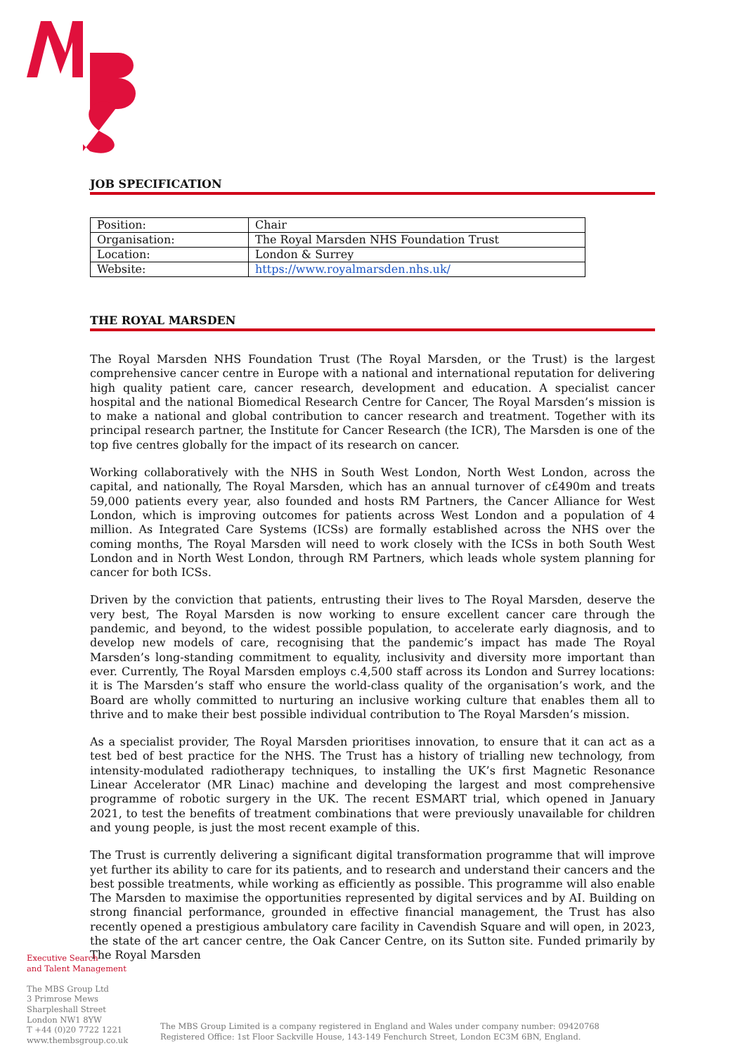JOB SPECIFICATION
| Position: | Chair |
| Organisation: | The Royal Marsden NHS Foundation Trust |
| Location: | London & Surrey |
| Website: | https://www.royalmarsden.nhs.uk/ |
THE ROYAL MARSDEN
The Royal Marsden NHS Foundation Trust (The Royal Marsden, or the Trust) is the largest comprehensive cancer centre in Europe with a national and international reputation for delivering high quality patient care, cancer research, development and education. A specialist cancer hospital and the national Biomedical Research Centre for Cancer, The Royal Marsden’s mission is to make a national and global contribution to cancer research and treatment. Together with its principal research partner, the Institute for Cancer Research (the ICR), The Marsden is one of the top five centres globally for the impact of its research on cancer.
Working collaboratively with the NHS in South West London, North West London, across the capital, and nationally, The Royal Marsden, which has an annual turnover of c£490m and treats 59,000 patients every year, also founded and hosts RM Partners, the Cancer Alliance for West London, which is improving outcomes for patients across West London and a population of 4 million. As Integrated Care Systems (ICSs) are formally established across the NHS over the coming months, The Royal Marsden will need to work closely with the ICSs in both South West London and in North West London, through RM Partners, which leads whole system planning for cancer for both ICSs.
Driven by the conviction that patients, entrusting their lives to The Royal Marsden, deserve the very best, The Royal Marsden is now working to ensure excellent cancer care through the pandemic, and beyond, to the widest possible population, to accelerate early diagnosis, and to develop new models of care, recognising that the pandemic’s impact has made The Royal Marsden’s long-standing commitment to equality, inclusivity and diversity more important than ever. Currently, The Royal Marsden employs c.4,500 staff across its London and Surrey locations: it is The Marsden’s staff who ensure the world-class quality of the organisation’s work, and the Board are wholly committed to nurturing an inclusive working culture that enables them all to thrive and to make their best possible individual contribution to The Royal Marsden’s mission.
As a specialist provider, The Royal Marsden prioritises innovation, to ensure that it can act as a test bed of best practice for the NHS. The Trust has a history of trialling new technology, from intensity-modulated radiotherapy techniques, to installing the UK’s first Magnetic Resonance Linear Accelerator (MR Linac) machine and developing the largest and most comprehensive programme of robotic surgery in the UK. The recent ESMART trial, which opened in January 2021, to test the benefits of treatment combinations that were previously unavailable for children and young people, is just the most recent example of this.
The Trust is currently delivering a significant digital transformation programme that will improve yet further its ability to care for its patients, and to research and understand their cancers and the best possible treatments, while working as efficiently as possible. This programme will also enable The Marsden to maximise the opportunities represented by digital services and by AI. Building on strong financial performance, grounded in effective financial management, the Trust has also recently opened a prestigious ambulatory care facility in Cavendish Square and will open, in 2023, the state of the art cancer centre, the Oak Cancer Centre, on its Sutton site. Funded primarily by The Royal Marsden
Executive Search
and Talent Management
The MBS Group Ltd
3 Primrose Mews
Sharpleshall Street
London NW1 8YW
T +44 (0)20 7722 1221
www.thembsgroup.co.uk
The MBS Group Limited is a company registered in England and Wales under company number: 09420768
Registered Office: 1st Floor Sackville House, 143-149 Fenchurch Street, London EC3M 6BN, England.